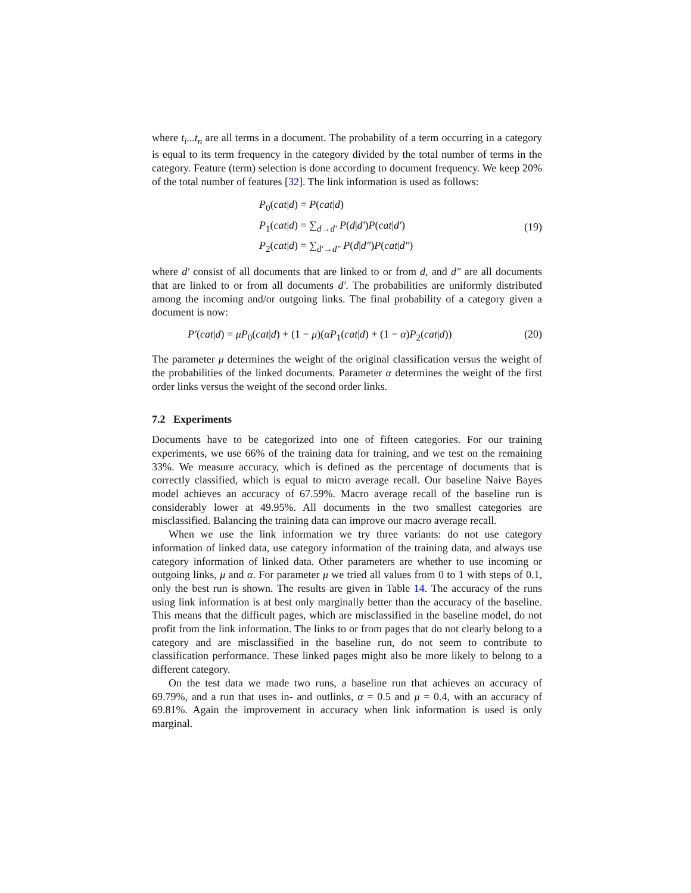where t<sub>i</sub>...t<sub>n</sub> are all terms in a document. The probability of a term occurring in a category is equal to its term frequency in the category divided by the total number of terms in the category. Feature (term) selection is done according to document frequency. We keep 20% of the total number of features [32]. The link information is used as follows:
P<sub>0</sub>(cat|d) = P(cat|d)
P<sub>1</sub>(cat|d) = ∑<sub>d→d′</sub> P(d|d′)P(cat|d′)
P<sub>2</sub>(cat|d) = ∑<sub>d′→d″</sub> P(d|d″)P(cat|d″)
(19)
where d′ consist of all documents that are linked to or from d, and d″ are all documents that are linked to or from all documents d′. The probabilities are uniformly distributed among the incoming and/or outgoing links. The final probability of a category given a document is now:
P′(cat|d) = μP<sub>0</sub>(cat|d) + (1 − μ)(αP<sub>1</sub>(cat|d) + (1 − α)P<sub>2</sub>(cat|d)) (20)
The parameter μ determines the weight of the original classification versus the weight of the probabilities of the linked documents. Parameter α determines the weight of the first order links versus the weight of the second order links.
7.2 Experiments
Documents have to be categorized into one of fifteen categories. For our training experiments, we use 66% of the training data for training, and we test on the remaining 33%. We measure accuracy, which is defined as the percentage of documents that is correctly classified, which is equal to micro average recall. Our baseline Naive Bayes model achieves an accuracy of 67.59%. Macro average recall of the baseline run is considerably lower at 49.95%. All documents in the two smallest categories are misclassified. Balancing the training data can improve our macro average recall.
When we use the link information we try three variants: do not use category information of linked data, use category information of the training data, and always use category information of linked data. Other parameters are whether to use incoming or outgoing links, μ and α. For parameter μ we tried all values from 0 to 1 with steps of 0.1, only the best run is shown. The results are given in Table 14. The accuracy of the runs using link information is at best only marginally better than the accuracy of the baseline. This means that the difficult pages, which are misclassified in the baseline model, do not profit from the link information. The links to or from pages that do not clearly belong to a category and are misclassified in the baseline run, do not seem to contribute to classification performance. These linked pages might also be more likely to belong to a different category.
On the test data we made two runs, a baseline run that achieves an accuracy of 69.79%, and a run that uses in- and outlinks, α = 0.5 and μ = 0.4, with an accuracy of 69.81%. Again the improvement in accuracy when link information is used is only marginal.